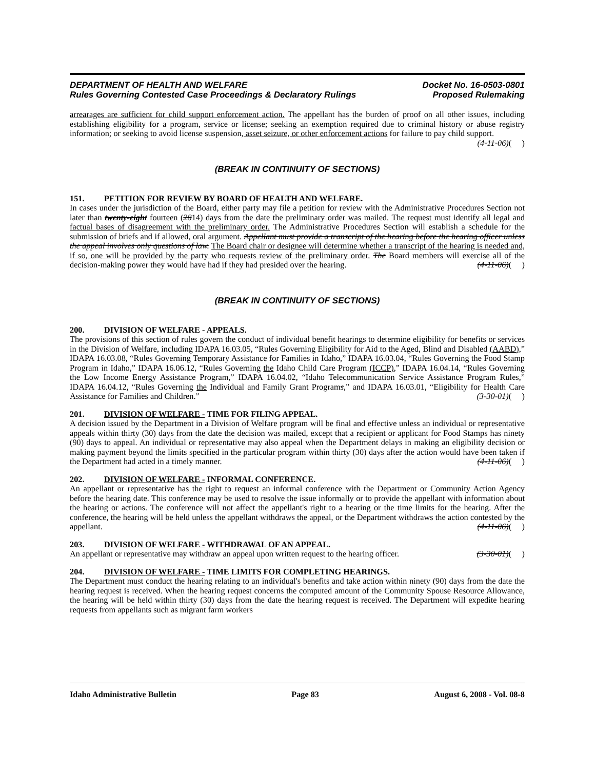DEPARTMENT OF HEALTH AND WELFARE Docket No. 16-0503-0801
Rules Governing Contested Case Proceedings & Declaratory Rulings Proposed Rulemaking
arrearages are sufficient for child support enforcement action. The appellant has the burden of proof on all other issues, including establishing eligibility for a program, service or license; seeking an exemption required due to criminal history or abuse registry information; or seeking to avoid license suspension, asset seizure, or other enforcement actions for failure to pay child support. (4-11-06)( )
(BREAK IN CONTINUITY OF SECTIONS)
151. PETITION FOR REVIEW BY BOARD OF HEALTH AND WELFARE.
In cases under the jurisdiction of the Board, either party may file a petition for review with the Administrative Procedures Section not later than twenty-eight fourteen (2814) days from the date the preliminary order was mailed. The request must identify all legal and factual bases of disagreement with the preliminary order. The Administrative Procedures Section will establish a schedule for the submission of briefs and if allowed, oral argument. Appellant must provide a transcript of the hearing before the hearing officer unless the appeal involves only questions of law. The Board chair or designee will determine whether a transcript of the hearing is needed and, if so, one will be provided by the party who requests review of the preliminary order. The Board members will exercise all of the decision-making power they would have had if they had presided over the hearing. (4-11-06)( )
(BREAK IN CONTINUITY OF SECTIONS)
200. DIVISION OF WELFARE - APPEALS.
The provisions of this section of rules govern the conduct of individual benefit hearings to determine eligibility for benefits or services in the Division of Welfare, including IDAPA 16.03.05, “Rules Governing Eligibility for Aid to the Aged, Blind and Disabled (AABD),” IDAPA 16.03.08, “Rules Governing Temporary Assistance for Families in Idaho,” IDAPA 16.03.04, “Rules Governing the Food Stamp Program in Idaho,” IDAPA 16.06.12, “Rules Governing the Idaho Child Care Program (ICCP),” IDAPA 16.04.14, “Rules Governing the Low Income Energy Assistance Program,” IDAPA 16.04.02, “Idaho Telecommunication Service Assistance Program Rules,” IDAPA 16.04.12, “Rules Governing the Individual and Family Grant Programs,” and IDAPA 16.03.01, “Eligibility for Health Care Assistance for Families and Children.” (3-30-01)( )
201. DIVISION OF WELFARE - TIME FOR FILING APPEAL.
A decision issued by the Department in a Division of Welfare program will be final and effective unless an individual or representative appeals within thirty (30) days from the date the decision was mailed, except that a recipient or applicant for Food Stamps has ninety (90) days to appeal. An individual or representative may also appeal when the Department delays in making an eligibility decision or making payment beyond the limits specified in the particular program within thirty (30) days after the action would have been taken if the Department had acted in a timely manner. (4-11-06)( )
202. DIVISION OF WELFARE - INFORMAL CONFERENCE.
An appellant or representative has the right to request an informal conference with the Department or Community Action Agency before the hearing date. This conference may be used to resolve the issue informally or to provide the appellant with information about the hearing or actions. The conference will not affect the appellant's right to a hearing or the time limits for the hearing. After the conference, the hearing will be held unless the appellant withdraws the appeal, or the Department withdraws the action contested by the appellant. (4-11-06)( )
203. DIVISION OF WELFARE - WITHDRAWAL OF AN APPEAL.
An appellant or representative may withdraw an appeal upon written request to the hearing officer. (3-30-01)( )
204. DIVISION OF WELFARE - TIME LIMITS FOR COMPLETING HEARINGS.
The Department must conduct the hearing relating to an individual's benefits and take action within ninety (90) days from the date the hearing request is received. When the hearing request concerns the computed amount of the Community Spouse Resource Allowance, the hearing will be held within thirty (30) days from the date the hearing request is received. The Department will expedite hearing requests from appellants such as migrant farm workers
Idaho Administrative Bulletin Page 83 August 6, 2008 - Vol. 08-8